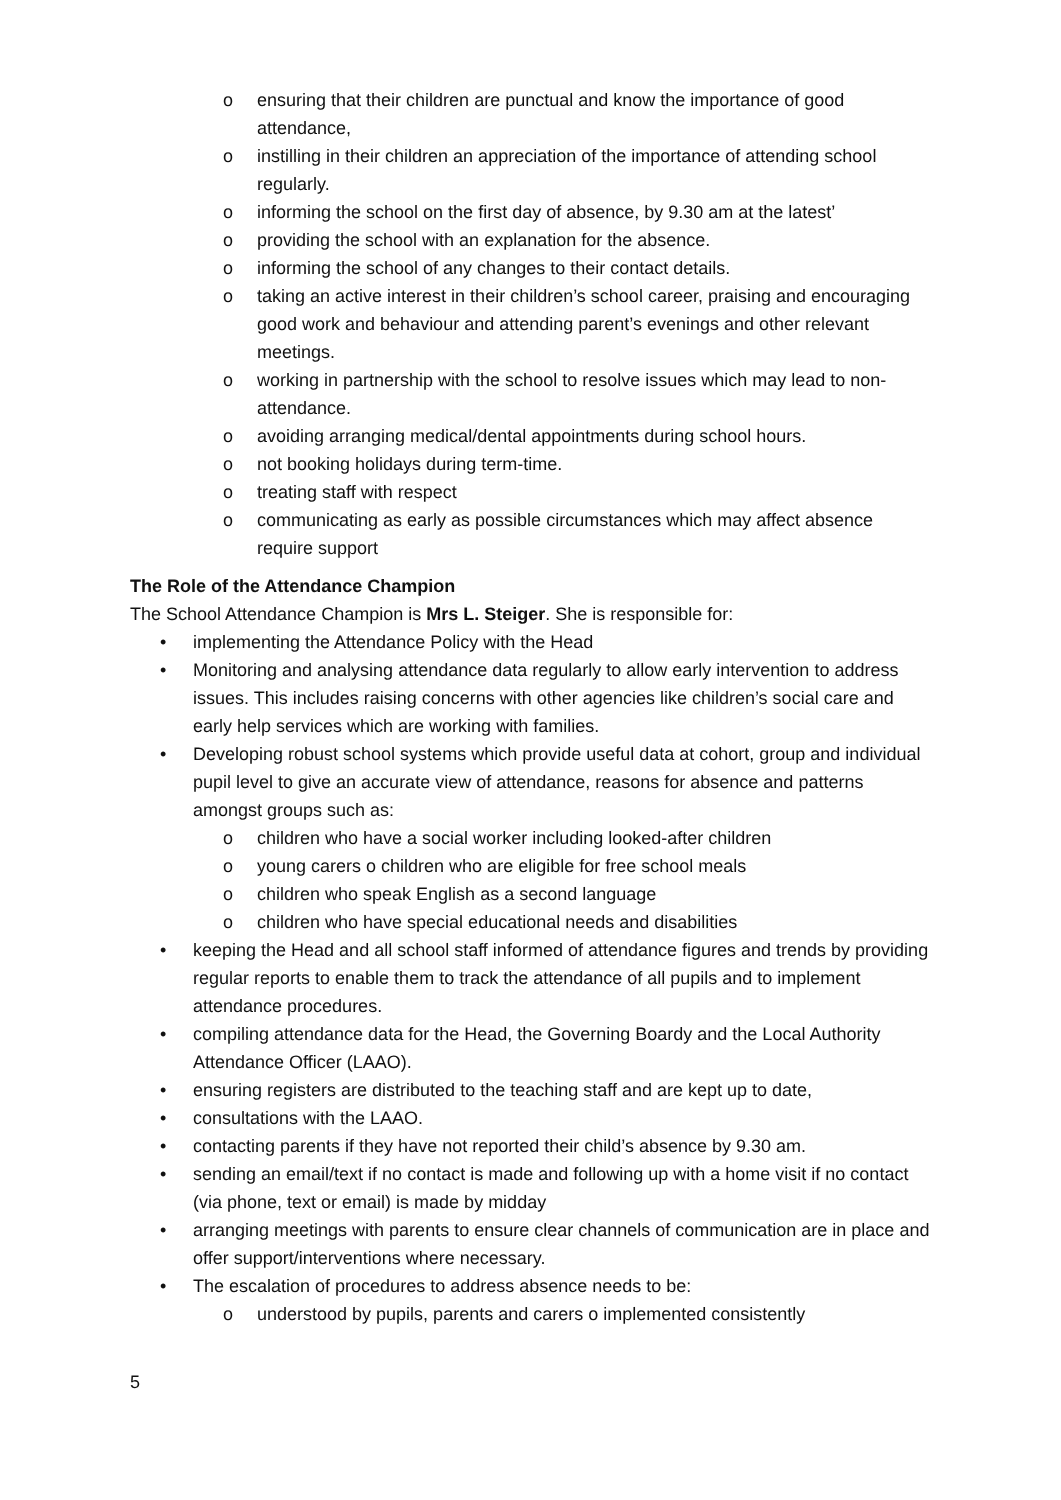o ensuring that their children are punctual and know the importance of good attendance,
o instilling in their children an appreciation of the importance of attending school regularly.
o informing the school on the first day of absence, by 9.30 am at the latest’
o providing the school with an explanation for the absence.
o informing the school of any changes to their contact details.
o taking an active interest in their children’s school career, praising and encouraging good work and behaviour and attending parent’s evenings and other relevant meetings.
o working in partnership with the school to resolve issues which may lead to non-attendance.
o avoiding arranging medical/dental appointments during school hours.
o not booking holidays during term-time.
o treating staff with respect
o communicating as early as possible circumstances which may affect absence require support
The Role of the Attendance Champion
The School Attendance Champion is Mrs L. Steiger. She is responsible for:
• implementing the Attendance Policy with the Head
• Monitoring and analysing attendance data regularly to allow early intervention to address issues. This includes raising concerns with other agencies like children’s social care and early help services which are working with families.
• Developing robust school systems which provide useful data at cohort, group and individual pupil level to give an accurate view of attendance, reasons for absence and patterns amongst groups such as:
o children who have a social worker including looked-after children
o young carers o children who are eligible for free school meals
o children who speak English as a second language
o children who have special educational needs and disabilities
• keeping the Head and all school staff informed of attendance figures and trends by providing regular reports to enable them to track the attendance of all pupils and to implement attendance procedures.
• compiling attendance data for the Head, the Governing Boardy and the Local Authority Attendance Officer (LAAO).
• ensuring registers are distributed to the teaching staff and are kept up to date,
• consultations with the LAAO.
• contacting parents if they have not reported their child’s absence by 9.30 am.
• sending an email/text if no contact is made and following up with a home visit if no contact (via phone, text or email) is made by midday
• arranging meetings with parents to ensure clear channels of communication are in place and offer support/interventions where necessary.
• The escalation of procedures to address absence needs to be:
o understood by pupils, parents and carers o implemented consistently
5